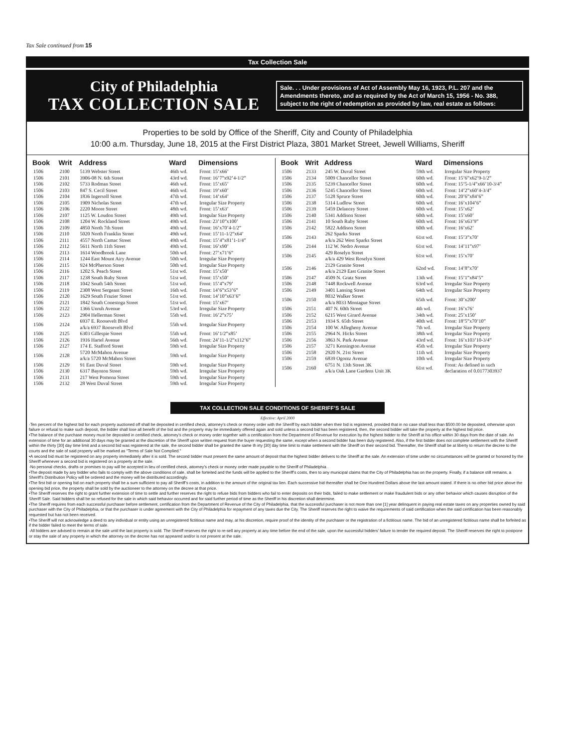Tax Sale continued from 15
Tax Collection Sale
City of Philadelphia
TAX COLLECTION SALE
Sale. . . Under provisions of Act of Assembly May 16, 1923, P.L. 207 and the Amendments thereto, and as required by the Act of March 15, 1956 - No. 388, subject to the right of redemption as provided by law, real estate as follows:
Properties to be sold by Office of the Sheriff, City and County of Philadelphia
10:00 a.m. Thursday, June 18, 2015 at the First District Plaza, 3801 Market Street, Jewell Williams, Sheriff
| Book | Writ | Address | Ward | Dimensions |
| --- | --- | --- | --- | --- |
| 1506 | 2100 | 5139 Webster Street | 46th wd. | Front: 15’x66’ |
| 1506 | 2101 | 3906-08 N. 6th Street | 43rd wd. | Front: 16’7”x92’4-1/2” |
| 1506 | 2102 | 5733 Rodman Street | 46th wd. | Front: 15’x65’ |
| 1506 | 2103 | 847 S. Cecil Street | 46th wd. | Front: 19’x60’ |
| 1506 | 2104 | 1836 Ingersoll Street | 47th wd. | Front: 14’x64’ |
| 1506 | 2105 | 1909 Nicholas Street | 47th wd. | Irregular Size Property |
| 1506 | 2106 | 2220 Moore Street | 48th wd. | Front: 15’x63’ |
| 1506 | 2107 | 1125 W. Loudon Street | 49th wd. | Irregular Size Property |
| 1506 | 2108 | 1204 W. Rockland Street | 49th wd. | Front: 23’10”x100’ |
| 1506 | 2109 | 4850 North 7th Street | 49th wd. | Front: 16’x70’4-1/2” |
| 1506 | 2110 | 5020 North Franklin Street | 49th wd. | Front: 15’11-1/2”x64’ |
| 1506 | 2111 | 4557 North Camac Street | 49th wd. | Front: 15’4”x81’1-1/4” |
| 1506 | 2112 | 5611 North 11th Street | 49th wd. | Front: 16’x90’ |
| 1506 | 2113 | 1614 Woodbrook Lane | 50th wd. | Front: 27’x71’6” |
| 1506 | 2114 | 1244 East Mount Airy Avenue | 50th wd. | Irregular Size Property |
| 1506 | 2115 | 924 McPherson Street | 50th wd. | Irregular Size Property |
| 1506 | 2116 | 1202 S. Peach Street | 51st wd. | Front: 15’x50’ |
| 1506 | 2117 | 1238 South Ruby Street | 51st wd. | Front: 15’x50’ |
| 1506 | 2118 | 1042 South 54th Street | 51st wd. | Front: 15’4”x79’ |
| 1506 | 2119 | 2308 West Sergeant Street | 16th wd. | Front: 14’6”x53’6” |
| 1506 | 2120 | 1629 South Frazier Street | 51st wd. | Front: 14’10”x63’6” |
| 1506 | 2121 | 1842 South Conestoga Street | 51st wd. | Front: 15’x67’ |
| 1506 | 2122 | 1366 Unruh Avenue | 53rd wd. | Irregular Size Property |
| 1506 | 2123 | 2904 Hellerman Street | 55th wd. | Front: 16’2”x75’ |
| 1506 | 2124 | 6937 E. Roosevelt Blvd a/k/a 6937 Roosevelt Blvd | 55th wd. | Irregular Size Property |
| 1506 | 2125 | 6303 Gillespie Street | 55th wd. | Front: 16’1/2”x85’ |
| 1506 | 2126 | 1916 Hartel Avenue | 56th wd. | Front: 24’11-1/2”x112’6” |
| 1506 | 2127 | 174 E. Stafford Street | 59th wd. | Irregular Size Property |
| 1506 | 2128 | 5720 McMahon Avenue a/k/a 5720 McMahon Street | 59th wd. | Irregular Size Property |
| 1506 | 2129 | 91 East Duval Street | 59th wd. | Irregular Size Property |
| 1506 | 2130 | 6317 Baynton Street | 59th wd. | Irregular Size Property |
| 1506 | 2131 | 217 West Pomona Street | 59th wd. | Irregular Size Property |
| 1506 | 2132 | 28 West Duval Street | 59th wd. | Irregular Size Property |
| Book | Writ | Address | Ward | Dimensions |
| --- | --- | --- | --- | --- |
| 1506 | 2133 | 245 W. Duval Street | 59th wd. | Irregular Size Property |
| 1506 | 2134 | 5009 Chancellor Street | 60th wd. | Front: 15’6”x62’9-1/2” |
| 1506 | 2135 | 5239 Chancellor Street | 60th wd. | Front: 15’5-1/4”x66’10-3/4” |
| 1506 | 2136 | 5245 Chancellor Street | 60th wd. | Front: 14’2”x60’4-3/4” |
| 1506 | 2137 | 5128 Spruce Street | 60th wd. | Front: 20’6”x84’6” |
| 1506 | 2138 | 5314 Ludlow Street | 60th wd. | Front: 16’x104’6” |
| 1506 | 2139 | 5459 Delancey Street | 60th wd. | Front: 15’x62’ |
| 1506 | 2140 | 5341 Addison Street | 60th wd. | Front: 15’x60’ |
| 1506 | 2141 | 10 South Ruby Street | 60th wd. | Front: 16’x63’9” |
| 1506 | 2142 | 5822 Addison Street | 60th wd. | Front: 16’x62’ |
| 1506 | 2143 | 262 Sparks Street a/k/a 262 West Sparks Street | 61st wd. | Front: 15’3”x70’ |
| 1506 | 2144 | 112 W. Nedro Avenue | 61st wd. | Front: 14’11”x97’ |
| 1506 | 2145 | 429 Roselyn Street a/k/a 429 West Roselyn Street | 61st wd. | Front: 15’x70’ |
| 1506 | 2146 | 2129 Granite Street a/k/a 2129 East Granite Street | 62nd wd. | Front: 14’8”x70’ |
| 1506 | 2147 | 4509 N. Gratz Street | 13th wd. | Front: 15’1”x84’5” |
| 1506 | 2148 | 7448 Rockwell Avenue | 63rd wd. | Irregular Size Property |
| 1506 | 2149 | 3401 Lansing Street | 64th wd. | Irregular Size Property |
| 1506 | 2150 | 8032 Walker Street a/k/a 8033 Montague Street | 65th wd. | Front: 30’x200’ |
| 1506 | 2151 | 407 N. 60th Street | 4th wd. | Front: 16’x76’ |
| 1506 | 2152 | 6215 West Girard Avenue | 34th wd. | Front: 25’x150’ |
| 1506 | 2153 | 1934 S. 65th Street | 40th wd. | Front: 18’5”x70’10” |
| 1506 | 2154 | 100 W. Allegheny Avenue | 7th wd. | Irregular Size Property |
| 1506 | 2155 | 2964 N. Hicks Street | 38th wd. | Irregular Size Property |
| 1506 | 2156 | 3863 N. Park Avenue | 43rd wd. | Front: 16’x103’10-3/4” |
| 1506 | 2157 | 3271 Kensington Avenue | 45th wd. | Irregular Size Property |
| 1506 | 2158 | 2920 N. 21st Street | 11th wd. | Irregular Size Property |
| 1506 | 2159 | 6839 Ogontz Avenue | 10th wd. | Irregular Size Property |
| 1506 | 2160 | 6751 N. 13th Street 3K a/k/a Oak Lane Gardens Unit 3K | 61st wd. | Front: As defined in such declaration of 0.0177303937 |
TAX COLLECTION SALE CONDITIONS OF SHERIFF’S SALE
Effective: April 2000
·Ten percent of the highest bid for each property auctioned off shall be deposited in certified check, attorney’s check or money order with the Sheriff by each bidder when their bid is registered, provided that in no case shall less than $500.00 be deposited, otherwise upon failure or refusal to make such deposit, the bidder shall lose all benefit of the bid and the property may be immediately offered again and sold unless a second bid has been registered, then, the second bidder will take the property at the highest bid price.
•The balance of the purchase money must be deposited in certified check, attorney’s check or money order together with a certification from the Department of Revenue for execution by the highest bidder to the Sheriff at his office within 30 days from the date of sale. An extension of time for an additional 30 days may be granted at the discretion of the Sheriff upon written request from the buyer requesting the same, except when a second bidder has been duly registered. Also, if the first bidder does not complete settlement with the Sheriff within the thirty [30] day time limit and a second bid was registered at the sale, the second bidder shall be granted the same th irty [30] day time limit to make settlement with the Sheriff on their second bid. Thereafter, the Sheriff shall be at liberty to return the decree to the courts and the sale of said property will be marked as “Terms of Sale Not Complied.”
•A second bid must be registered on any property immediately after it is sold. The second bidder must present the same amount of deposit that the highest bidder delivers to the Sheriff at the sale. An extension of time under no circumstances will be granted or honored by the Sheriff whenever a second bid is registered on a property at the sale.
·No personal checks, drafts or promises to pay will be accepted in lieu of certified check, attorney’s check or money order made payable to the Sheriff of Philadelphia .
•The deposit made by any bidder who fails to comply with the above conditions of sale, shall be forteited and the funds will be applied to the Sheriff’s costs, then to any municipal claims that the City of Philadelphia has on the property. Finally, if a balance still remains, a Sheriff’s Distribution Policy will be ordered and the money will be distributed accordingly.
•The first bid or opening bid on each property shall be a sum sufficient to pay all Sheriff’s costs, in addition to the amount of the original tax lien. Each successive bid thereafter shall be One Hundred Dollars above the last amount stated. If there is no other bid price above the opening bid price, the property shall be sold by the auctioneer to the attorney on the decree at that price.
•The Sheriff reserves the right to grant further extension of time to settle and further reserves the right to refuse bids from bidders who fail to enter deposits on their bids, failed to make settlement or make fraudulent bids or any other behavior which causes disruption of the Sheriff Sale. Said bidders shall be so refused for the sale in which said behavior occurred and for said further period of time as the Sheriff in his discretion shall determine.
•The Sheriff requires from each successful purchaser before settlement, certification from the Department of Revenue of the City of Philadelphia, that the successful purchaser is not more than one [1] year delinquent in paying real estate taxes on any properties owned by said purchaser with the City of Philadelphia, or that the purchaser is under agreement with the City of Philadelphia for repayment of any taxes due the City. The Sheriff reserves the right to waive the requirements of said certification when the said certification has been reasonably requested but has not been received.
•The Sheriff will not acknowledge a deed to any individual or entity using an unregistered fictitious name and may, at his discretion, require proof of the identity of the purchaser or the registration of a fictitious name. The bid of an unregistered fictitious name shall be forfeited as if the bidder failed to meet the terms of sale.
·All bidders are advised to remain at the sale until the last property is sold. The Sheriff reserves the right to re-sell any property at any time before the end of the sale, upon the successful bidders’ failure to tender the required deposit. The Sheriff reserves the right to postpone or stay the sale of any property in which the attorney on the decree has not appeared and/or is not present at the sale.